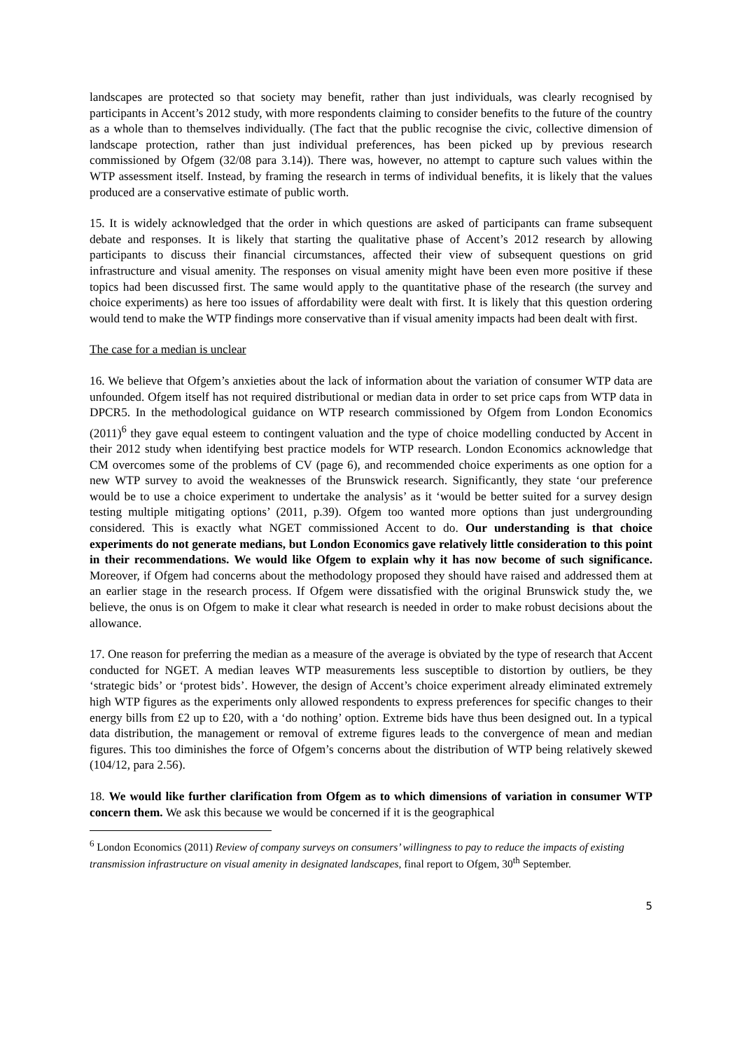landscapes are protected so that society may benefit, rather than just individuals, was clearly recognised by participants in Accent’s 2012 study, with more respondents claiming to consider benefits to the future of the country as a whole than to themselves individually. (The fact that the public recognise the civic, collective dimension of landscape protection, rather than just individual preferences, has been picked up by previous research commissioned by Ofgem (32/08 para 3.14)). There was, however, no attempt to capture such values within the WTP assessment itself. Instead, by framing the research in terms of individual benefits, it is likely that the values produced are a conservative estimate of public worth.
15. It is widely acknowledged that the order in which questions are asked of participants can frame subsequent debate and responses. It is likely that starting the qualitative phase of Accent’s 2012 research by allowing participants to discuss their financial circumstances, affected their view of subsequent questions on grid infrastructure and visual amenity. The responses on visual amenity might have been even more positive if these topics had been discussed first. The same would apply to the quantitative phase of the research (the survey and choice experiments) as here too issues of affordability were dealt with first. It is likely that this question ordering would tend to make the WTP findings more conservative than if visual amenity impacts had been dealt with first.
The case for a median is unclear
16. We believe that Ofgem’s anxieties about the lack of information about the variation of consumer WTP data are unfounded. Ofgem itself has not required distributional or median data in order to set price caps from WTP data in DPCR5. In the methodological guidance on WTP research commissioned by Ofgem from London Economics (2011)<sup>6</sup> they gave equal esteem to contingent valuation and the type of choice modelling conducted by Accent in their 2012 study when identifying best practice models for WTP research. London Economics acknowledge that CM overcomes some of the problems of CV (page 6), and recommended choice experiments as one option for a new WTP survey to avoid the weaknesses of the Brunswick research. Significantly, they state ‘our preference would be to use a choice experiment to undertake the analysis’ as it ‘would be better suited for a survey design testing multiple mitigating options’ (2011, p.39). Ofgem too wanted more options than just undergrounding considered. This is exactly what NGET commissioned Accent to do. Our understanding is that choice experiments do not generate medians, but London Economics gave relatively little consideration to this point in their recommendations. We would like Ofgem to explain why it has now become of such significance. Moreover, if Ofgem had concerns about the methodology proposed they should have raised and addressed them at an earlier stage in the research process. If Ofgem were dissatisfied with the original Brunswick study the, we believe, the onus is on Ofgem to make it clear what research is needed in order to make robust decisions about the allowance.
17. One reason for preferring the median as a measure of the average is obviated by the type of research that Accent conducted for NGET. A median leaves WTP measurements less susceptible to distortion by outliers, be they ‘strategic bids’ or ‘protest bids’. However, the design of Accent’s choice experiment already eliminated extremely high WTP figures as the experiments only allowed respondents to express preferences for specific changes to their energy bills from £2 up to £20, with a ‘do nothing’ option. Extreme bids have thus been designed out. In a typical data distribution, the management or removal of extreme figures leads to the convergence of mean and median figures. This too diminishes the force of Ofgem’s concerns about the distribution of WTP being relatively skewed (104/12, para 2.56).
18. We would like further clarification from Ofgem as to which dimensions of variation in consumer WTP concern them. We ask this because we would be concerned if it is the geographical
<sup>6</sup> London Economics (2011) Review of company surveys on consumers’ willingness to pay to reduce the impacts of existing transmission infrastructure on visual amenity in designated landscapes, final report to Ofgem, 30<sup>th</sup> September.
5